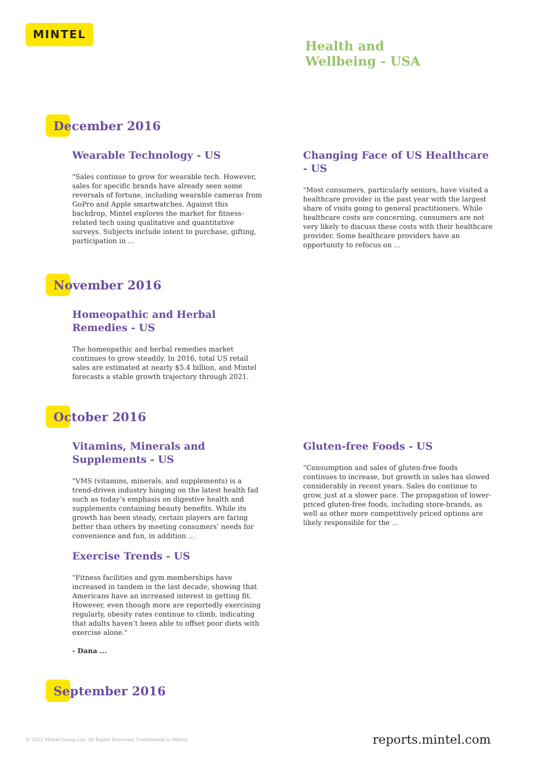MINTEL
Health and
Wellbeing - USA
December 2016
Wearable Technology - US
"Sales continue to grow for wearable tech. However, sales for specific brands have already seen some reversals of fortune, including wearable cameras from GoPro and Apple smartwatches. Against this backdrop, Mintel explores the market for fitness-related tech using qualitative and quantitative surveys. Subjects include intent to purchase, gifting, participation in ...
Changing Face of US Healthcare - US
"Most consumers, particularly seniors, have visited a healthcare provider in the past year with the largest share of visits going to general practitioners. While healthcare costs are concerning, consumers are not very likely to discuss these costs with their healthcare provider. Some healthcare providers have an opportunity to refocus on ...
November 2016
Homeopathic and Herbal Remedies - US
The homeopathic and herbal remedies market continues to grow steadily. In 2016, total US retail sales are estimated at nearly $5.4 billion, and Mintel forecasts a stable growth trajectory through 2021.
October 2016
Vitamins, Minerals and Supplements - US
"VMS (vitamins, minerals, and supplements) is a trend-driven industry hinging on the latest health fad such as today’s emphasis on digestive health and supplements containing beauty benefits. While its growth has been steady, certain players are faring better than others by meeting consumers’ needs for convenience and fun, in addition ...
Exercise Trends - US
"Fitness facilities and gym memberships have increased in tandem in the last decade, showing that Americans have an increased interest in getting fit. However, even though more are reportedly exercising regularly, obesity rates continue to climb, indicating that adults haven’t been able to offset poor diets with exercise alone."
- Dana ...
Gluten-free Foods - US
"Consumption and sales of gluten-free foods continues to increase, but growth in sales has slowed considerably in recent years. Sales do continue to grow, just at a slower pace. The propagation of lower-priced gluten-free foods, including store-brands, as well as other more competitively priced options are likely responsible for the ...
September 2016
© 2022 Mintel Group Ltd. All Rights Reserved. Confidential to Mintel. reports.mintel.com